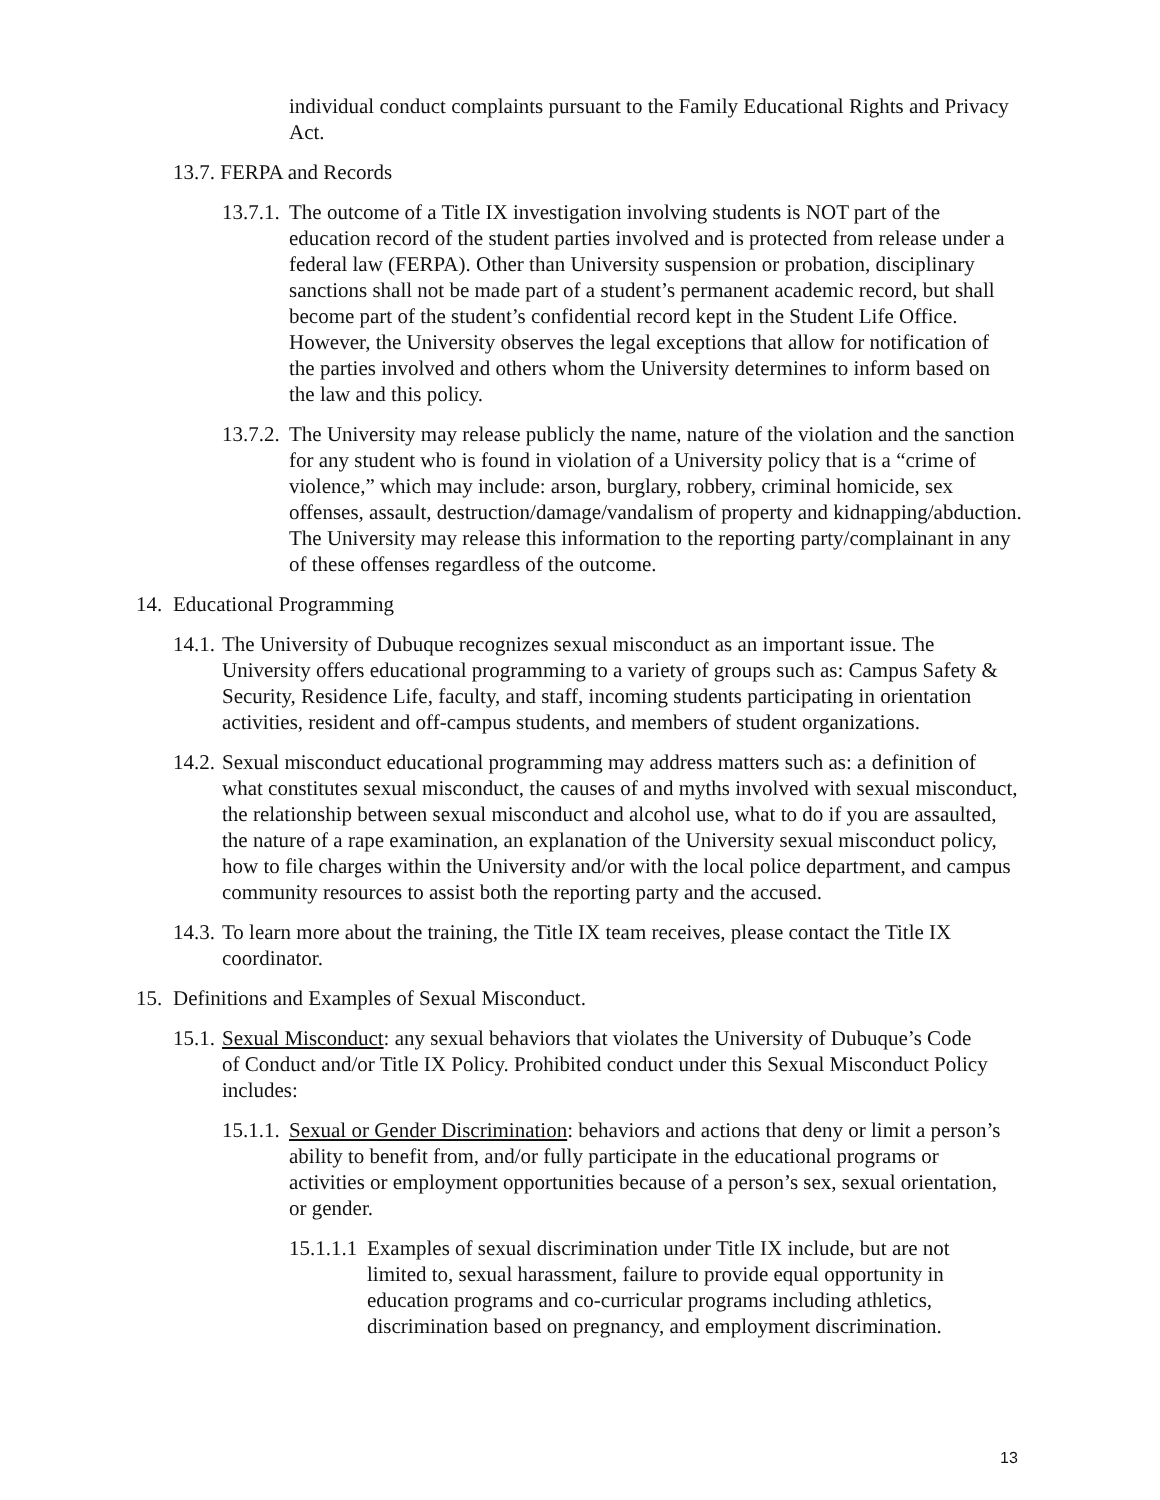individual conduct complaints pursuant to the Family Educational Rights and Privacy Act.
13.7. FERPA and Records
13.7.1. The outcome of a Title IX investigation involving students is NOT part of the education record of the student parties involved and is protected from release under a federal law (FERPA). Other than University suspension or probation, disciplinary sanctions shall not be made part of a student’s permanent academic record, but shall become part of the student’s confidential record kept in the Student Life Office. However, the University observes the legal exceptions that allow for notification of the parties involved and others whom the University determines to inform based on the law and this policy.
13.7.2. The University may release publicly the name, nature of the violation and the sanction for any student who is found in violation of a University policy that is a “crime of violence,” which may include: arson, burglary, robbery, criminal homicide, sex offenses, assault, destruction/damage/vandalism of property and kidnapping/abduction. The University may release this information to the reporting party/complainant in any of these offenses regardless of the outcome.
14. Educational Programming
14.1. The University of Dubuque recognizes sexual misconduct as an important issue. The University offers educational programming to a variety of groups such as: Campus Safety & Security, Residence Life, faculty, and staff, incoming students participating in orientation activities, resident and off-campus students, and members of student organizations.
14.2. Sexual misconduct educational programming may address matters such as: a definition of what constitutes sexual misconduct, the causes of and myths involved with sexual misconduct, the relationship between sexual misconduct and alcohol use, what to do if you are assaulted, the nature of a rape examination, an explanation of the University sexual misconduct policy, how to file charges within the University and/or with the local police department, and campus community resources to assist both the reporting party and the accused.
14.3. To learn more about the training, the Title IX team receives, please contact the Title IX coordinator.
15. Definitions and Examples of Sexual Misconduct.
15.1. Sexual Misconduct: any sexual behaviors that violates the University of Dubuque’s Code of Conduct and/or Title IX Policy. Prohibited conduct under this Sexual Misconduct Policy includes:
15.1.1. Sexual or Gender Discrimination: behaviors and actions that deny or limit a person’s ability to benefit from, and/or fully participate in the educational programs or activities or employment opportunities because of a person’s sex, sexual orientation, or gender.
15.1.1.1 Examples of sexual discrimination under Title IX include, but are not limited to, sexual harassment, failure to provide equal opportunity in education programs and co-curricular programs including athletics, discrimination based on pregnancy, and employment discrimination.
13